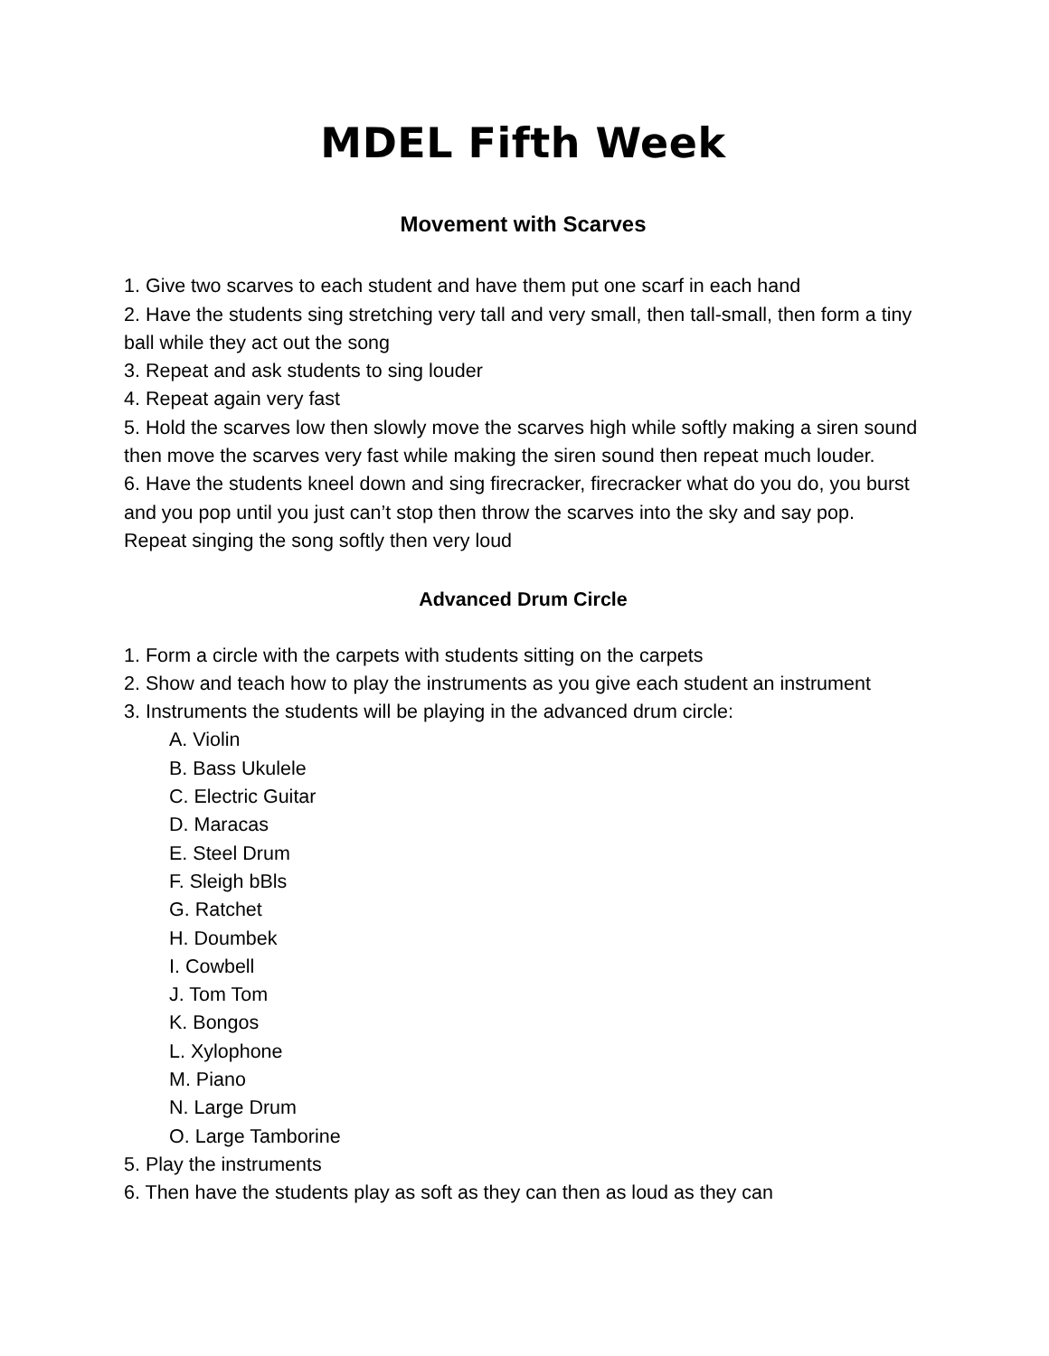MDEL Fifth Week
Movement with Scarves
1. Give two scarves to each student and have them put one scarf in each hand
2. Have the students sing stretching very tall and very small, then tall-small, then form a tiny ball while they act out the song
3. Repeat and ask students to sing louder
4. Repeat again very fast
5. Hold the scarves low then slowly move the scarves high while softly making a siren sound then move the scarves very fast while making the siren sound then repeat much louder.
6. Have the students kneel down and sing firecracker, firecracker what do you do, you burst and you pop until you just can’t stop then throw the scarves into the sky and say pop. Repeat singing the song softly then very loud
Advanced Drum Circle
1. Form a circle with the carpets with students sitting on the carpets
2. Show and teach how to play the instruments as you give each student an instrument
3. Instruments the students will be playing in the advanced drum circle:
A. Violin
B. Bass Ukulele
C. Electric Guitar
D. Maracas
E. Steel Drum
F. Sleigh bBls
G. Ratchet
H. Doumbek
I. Cowbell
J. Tom Tom
K. Bongos
L. Xylophone
M. Piano
N. Large Drum
O. Large Tamborine
5. Play the instruments
6. Then have the students play as soft as they can then as loud as they can